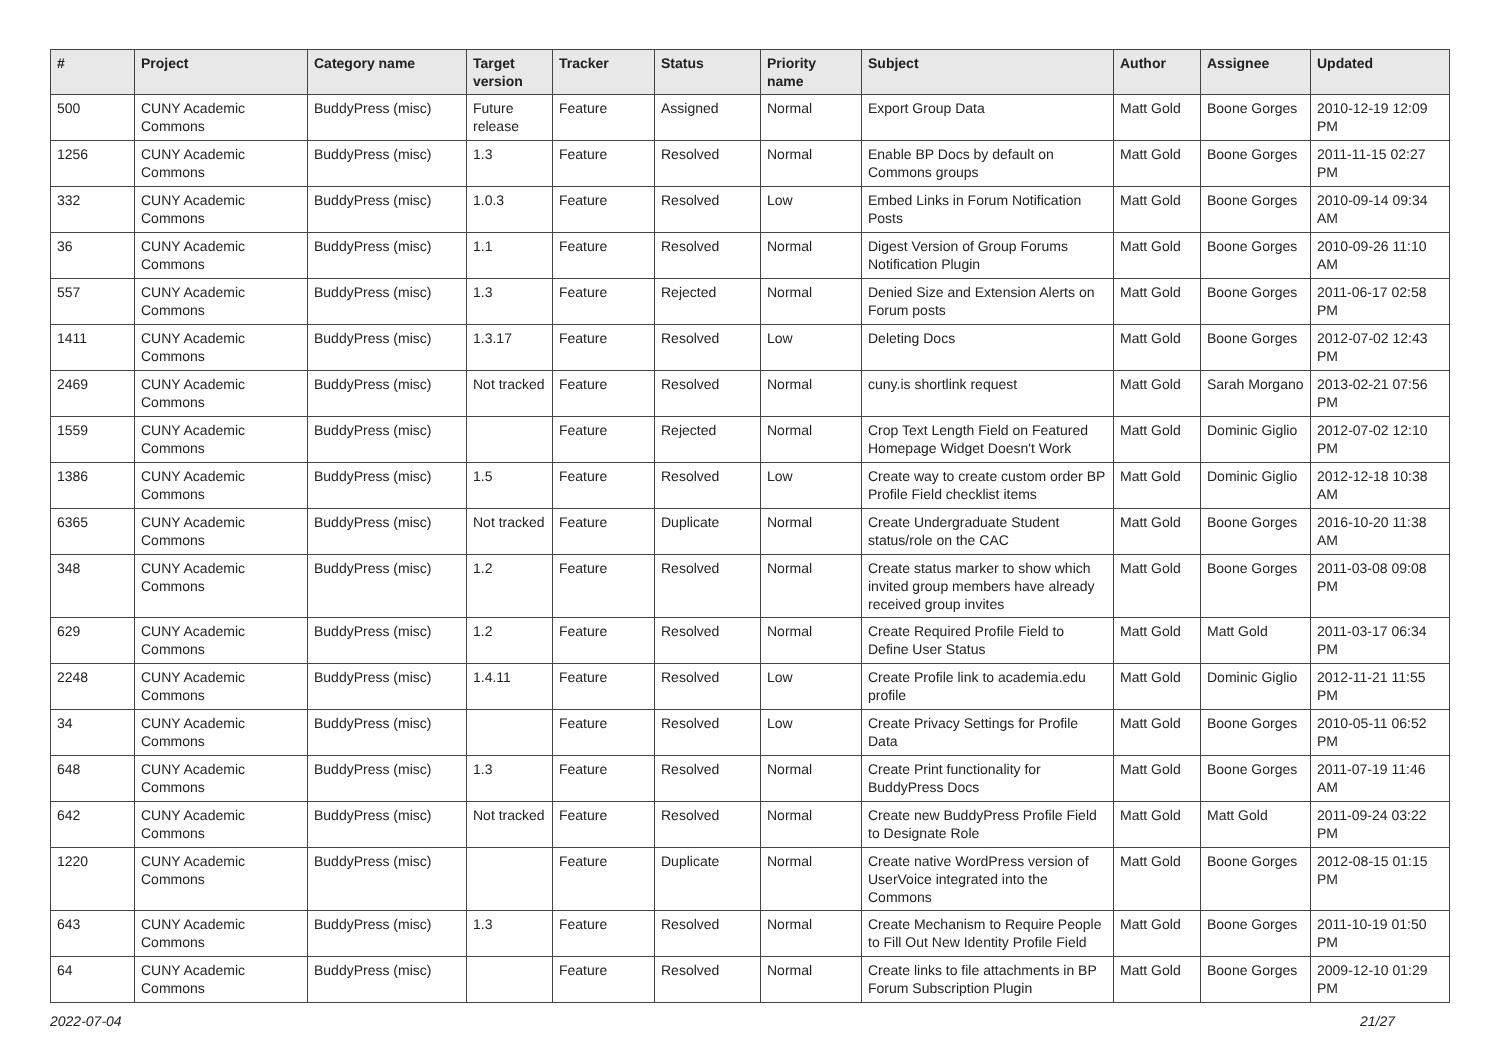| # | Project | Category name | Target version | Tracker | Status | Priority name | Subject | Author | Assignee | Updated |
| --- | --- | --- | --- | --- | --- | --- | --- | --- | --- | --- |
| 500 | CUNY Academic Commons | BuddyPress (misc) | Future release | Feature | Assigned | Normal | Export Group Data | Matt Gold | Boone Gorges | 2010-12-19 12:09 PM |
| 1256 | CUNY Academic Commons | BuddyPress (misc) | 1.3 | Feature | Resolved | Normal | Enable BP Docs by default on Commons groups | Matt Gold | Boone Gorges | 2011-11-15 02:27 PM |
| 332 | CUNY Academic Commons | BuddyPress (misc) | 1.0.3 | Feature | Resolved | Low | Embed Links in Forum Notification Posts | Matt Gold | Boone Gorges | 2010-09-14 09:34 AM |
| 36 | CUNY Academic Commons | BuddyPress (misc) | 1.1 | Feature | Resolved | Normal | Digest Version of Group Forums Notification Plugin | Matt Gold | Boone Gorges | 2010-09-26 11:10 AM |
| 557 | CUNY Academic Commons | BuddyPress (misc) | 1.3 | Feature | Rejected | Normal | Denied Size and Extension Alerts on Forum posts | Matt Gold | Boone Gorges | 2011-06-17 02:58 PM |
| 1411 | CUNY Academic Commons | BuddyPress (misc) | 1.3.17 | Feature | Resolved | Low | Deleting Docs | Matt Gold | Boone Gorges | 2012-07-02 12:43 PM |
| 2469 | CUNY Academic Commons | BuddyPress (misc) | Not tracked | Feature | Resolved | Normal | cuny.is shortlink request | Matt Gold | Sarah Morgano | 2013-02-21 07:56 PM |
| 1559 | CUNY Academic Commons | BuddyPress (misc) | | Feature | Rejected | Normal | Crop Text Length Field on Featured Homepage Widget Doesn't Work | Matt Gold | Dominic Giglio | 2012-07-02 12:10 PM |
| 1386 | CUNY Academic Commons | BuddyPress (misc) | 1.5 | Feature | Resolved | Low | Create way to create custom order BP Profile Field checklist items | Matt Gold | Dominic Giglio | 2012-12-18 10:38 AM |
| 6365 | CUNY Academic Commons | BuddyPress (misc) | Not tracked | Feature | Duplicate | Normal | Create Undergraduate Student status/role on the CAC | Matt Gold | Boone Gorges | 2016-10-20 11:38 AM |
| 348 | CUNY Academic Commons | BuddyPress (misc) | 1.2 | Feature | Resolved | Normal | Create status marker to show which invited group members have already received group invites | Matt Gold | Boone Gorges | 2011-03-08 09:08 PM |
| 629 | CUNY Academic Commons | BuddyPress (misc) | 1.2 | Feature | Resolved | Normal | Create Required Profile Field to Define User Status | Matt Gold | Matt Gold | 2011-03-17 06:34 PM |
| 2248 | CUNY Academic Commons | BuddyPress (misc) | 1.4.11 | Feature | Resolved | Low | Create Profile link to academia.edu profile | Matt Gold | Dominic Giglio | 2012-11-21 11:55 PM |
| 34 | CUNY Academic Commons | BuddyPress (misc) | | Feature | Resolved | Low | Create Privacy Settings for Profile Data | Matt Gold | Boone Gorges | 2010-05-11 06:52 PM |
| 648 | CUNY Academic Commons | BuddyPress (misc) | 1.3 | Feature | Resolved | Normal | Create Print functionality for BuddyPress Docs | Matt Gold | Boone Gorges | 2011-07-19 11:46 AM |
| 642 | CUNY Academic Commons | BuddyPress (misc) | Not tracked | Feature | Resolved | Normal | Create new BuddyPress Profile Field to Designate Role | Matt Gold | Matt Gold | 2011-09-24 03:22 PM |
| 1220 | CUNY Academic Commons | BuddyPress (misc) | | Feature | Duplicate | Normal | Create native WordPress version of UserVoice integrated into the Commons | Matt Gold | Boone Gorges | 2012-08-15 01:15 PM |
| 643 | CUNY Academic Commons | BuddyPress (misc) | 1.3 | Feature | Resolved | Normal | Create Mechanism to Require People to Fill Out New Identity Profile Field | Matt Gold | Boone Gorges | 2011-10-19 01:50 PM |
| 64 | CUNY Academic Commons | BuddyPress (misc) | | Feature | Resolved | Normal | Create links to file attachments in BP Forum Subscription Plugin | Matt Gold | Boone Gorges | 2009-12-10 01:29 PM |
2022-07-04 21/27